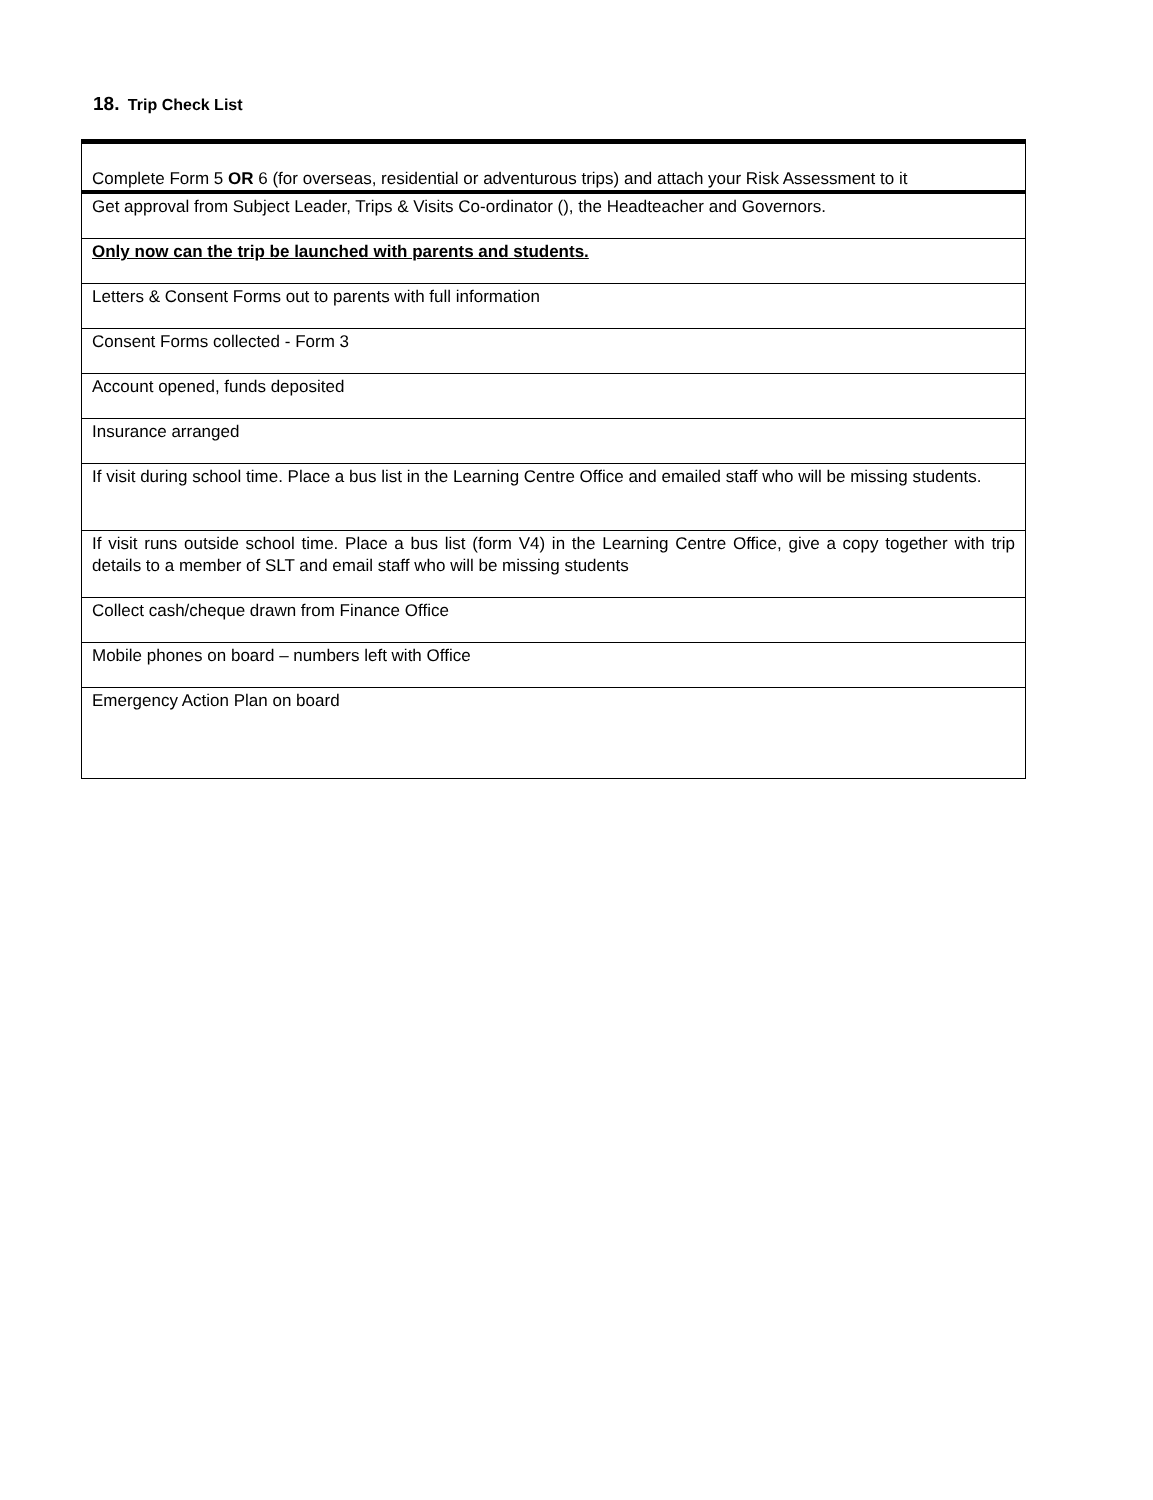18. Trip Check List
| Complete Form 5 OR 6 (for overseas, residential or adventurous trips) and attach your Risk Assessment to it |
| Get approval from Subject Leader, Trips & Visits Co-ordinator (), the Headteacher and Governors. |
| Only now can the trip be launched with parents and students. |
| Letters & Consent Forms out to parents with full information |
| Consent Forms collected - Form 3 |
| Account opened, funds deposited |
| Insurance arranged |
| If visit during school time. Place a bus list in the Learning Centre Office and emailed staff who will be missing students. |
| If visit runs outside school time. Place a bus list (form V4) in the Learning Centre Office, give a copy together with trip details to a member of SLT and email staff who will be missing students |
| Collect cash/cheque drawn from Finance Office |
| Mobile phones on board – numbers left with Office |
| Emergency Action Plan on board |